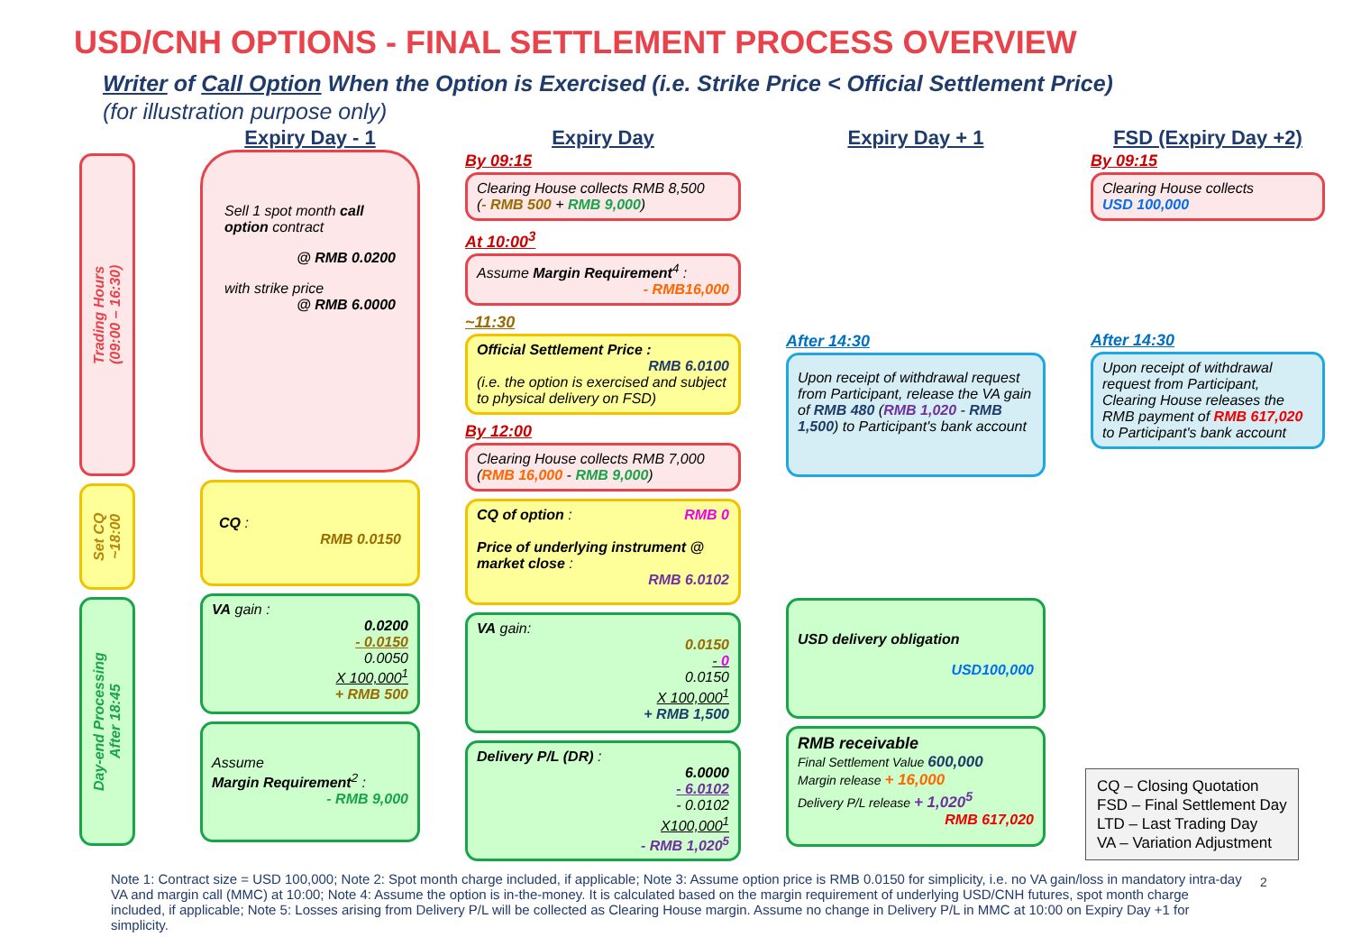USD/CNH OPTIONS - FINAL SETTLEMENT PROCESS OVERVIEW
Writer of Call Option When the Option is Exercised (i.e. Strike Price < Official Settlement Price)
(for illustration purpose only)
Trading Hours
(09:00 – 16:30)
Set CQ
~18:00
Day-end Processing
After 18:45
Expiry Day - 1
Sell 1 spot month call option contract
@ RMB 0.0200
with strike price
@ RMB 6.0000
CQ :
RMB 0.0150
VA gain :
0.0200
- 0.0150
0.0050
X 100,000<sup>1</sup>
+ RMB 500
Assume
Margin Requirement<sup>2</sup> :
- RMB 9,000
Expiry Day
By 09:15
Clearing House collects RMB 8,500
(- RMB 500 + RMB 9,000)
At 10:00<sup>3</sup>
Assume Margin Requirement<sup>4</sup> :
- RMB16,000
~11:30
Official Settlement Price :
RMB 6.0100
(i.e. the option is exercised and subject to physical delivery on FSD)
By 12:00
Clearing House collects RMB 7,000
(RMB 16,000 - RMB 9,000)
CQ of option : RMB 0
Price of underlying instrument @ market close :
RMB 6.0102
VA gain:
0.0150
- 0
0.0150
X 100,000<sup>1</sup>
+ RMB 1,500
Delivery P/L (DR) :
6.0000
- 6.0102
- 0.0102
X100,000<sup>1</sup>
- RMB 1,020<sup>5</sup>
Expiry Day + 1
After 14:30
Upon receipt of withdrawal request from Participant, release the VA gain of RMB 480 (RMB 1,020 - RMB 1,500) to Participant's bank account
USD delivery obligation
USD100,000
RMB receivable
Final Settlement Value 600,000
Margin release + 16,000
Delivery P/L release + 1,020<sup>5</sup>
RMB 617,020
FSD (Expiry Day +2)
By 09:15
Clearing House collects
USD 100,000
After 14:30
Upon receipt of withdrawal request from Participant, Clearing House releases the RMB payment of RMB 617,020 to Participant's bank account
CQ – Closing Quotation
FSD – Final Settlement Day
LTD – Last Trading Day
VA – Variation Adjustment
Note 1: Contract size = USD 100,000; Note 2: Spot month charge included, if applicable; Note 3: Assume option price is RMB 0.0150 for simplicity, i.e. no VA gain/loss in mandatory intra-day VA and margin call (MMC) at 10:00; Note 4: Assume the option is in-the-money. It is calculated based on the margin requirement of underlying USD/CNH futures, spot month charge included, if applicable; Note 5: Losses arising from Delivery P/L will be collected as Clearing House margin. Assume no change in Delivery P/L in MMC at 10:00 on Expiry Day +1 for simplicity.
2